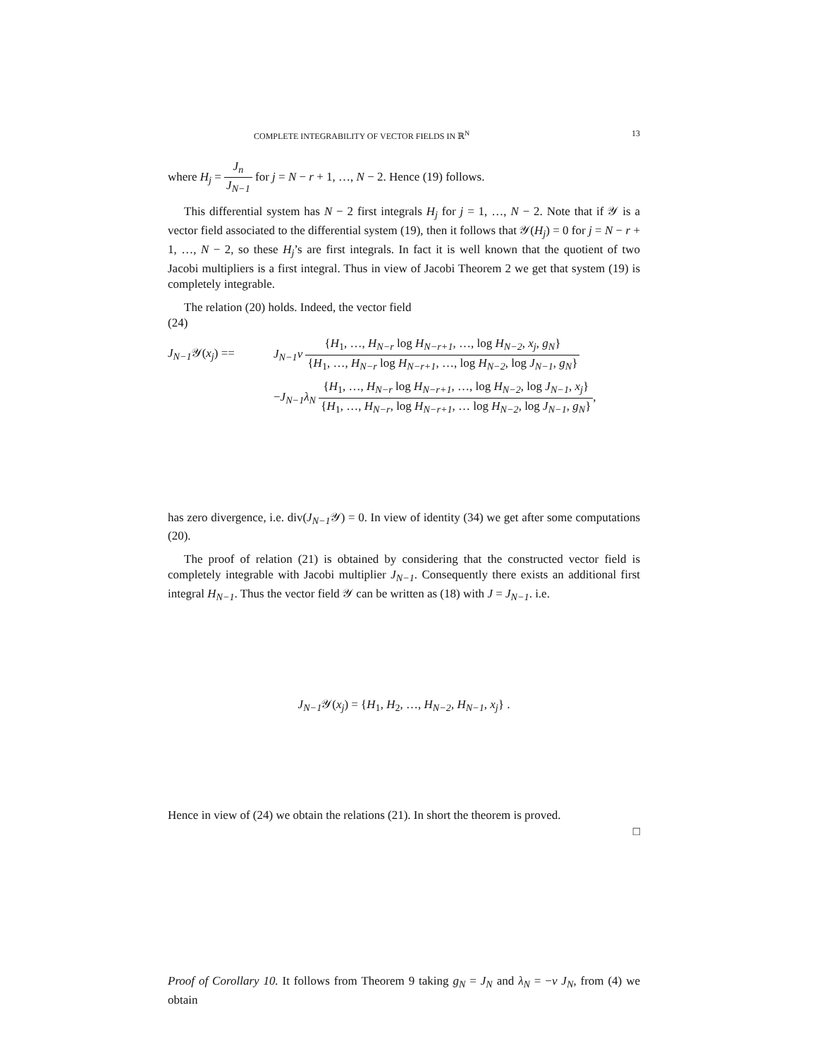COMPLETE INTEGRABILITY OF VECTOR FIELDS IN ℝ<sup>N</sup> 13
where H<sub>j</sub> = J<sub>n</sub> J<sub>N−1</sub> for j = N − r + 1, …, N − 2. Hence (19) follows.
This differential system has N − 2 first integrals H<sub>j</sub> for j = 1, …, N − 2. Note that if 𝒴 is a vector field associated to the differential system (19), then it follows that 𝒴(H<sub>j</sub>) = 0 for j = N − r + 1, …, N − 2, so these H<sub>j</sub>’s are first integrals. In fact it is well known that the quotient of two Jacobi multipliers is a first integral. Thus in view of Jacobi Theorem 2 we get that system (19) is completely integrable.
The relation (20) holds. Indeed, the vector field
(24)
J<sub>N−1</sub> 𝒴(x<sub>j</sub>) == J<sub>N−1</sub>ν {H<sub>1</sub>, …, H<sub>N−r</sub> log H<sub>N−r+1</sub>, …, log H<sub>N−2</sub>, x<sub>j</sub>, g<sub>N</sub>} {H<sub>1</sub>, …, H<sub>N−r</sub> log H<sub>N−r+1</sub>, …, log H<sub>N−2</sub>, log J<sub>N−1</sub>, g<sub>N</sub>}
−J<sub>N−1</sub>λ<sub>N</sub> {H<sub>1</sub>, …, H<sub>N−r</sub> log H<sub>N−r+1</sub>, …, log H<sub>N−2</sub>, log J<sub>N−1</sub>, x<sub>j</sub>} {H<sub>1</sub>, …, H<sub>N−r</sub>, log H<sub>N−r+1</sub>, … log H<sub>N−2</sub>, log J<sub>N−1</sub>, g<sub>N</sub>},
has zero divergence, i.e. div(J<sub>N−1</sub> 𝒴) = 0. In view of identity (34) we get after some computations (20).
The proof of relation (21) is obtained by considering that the constructed vector field is completely integrable with Jacobi multiplier J<sub>N−1</sub>. Consequently there exists an additional first integral H<sub>N−1</sub>. Thus the vector field 𝒴 can be written as (18) with J = J<sub>N−1</sub>. i.e.
J<sub>N−1</sub> 𝒴(x<sub>j</sub>) = {H<sub>1</sub>, H<sub>2</sub>, …, H<sub>N−2</sub>, H<sub>N−1</sub>, x<sub>j</sub>} .
Hence in view of (24) we obtain the relations (21). In short the theorem is proved.
□
Proof of Corollary 10. It follows from Theorem 9 taking g<sub>N</sub> = J<sub>N</sub> and λ<sub>N</sub> = −ν J<sub>N</sub>, from (4) we obtain